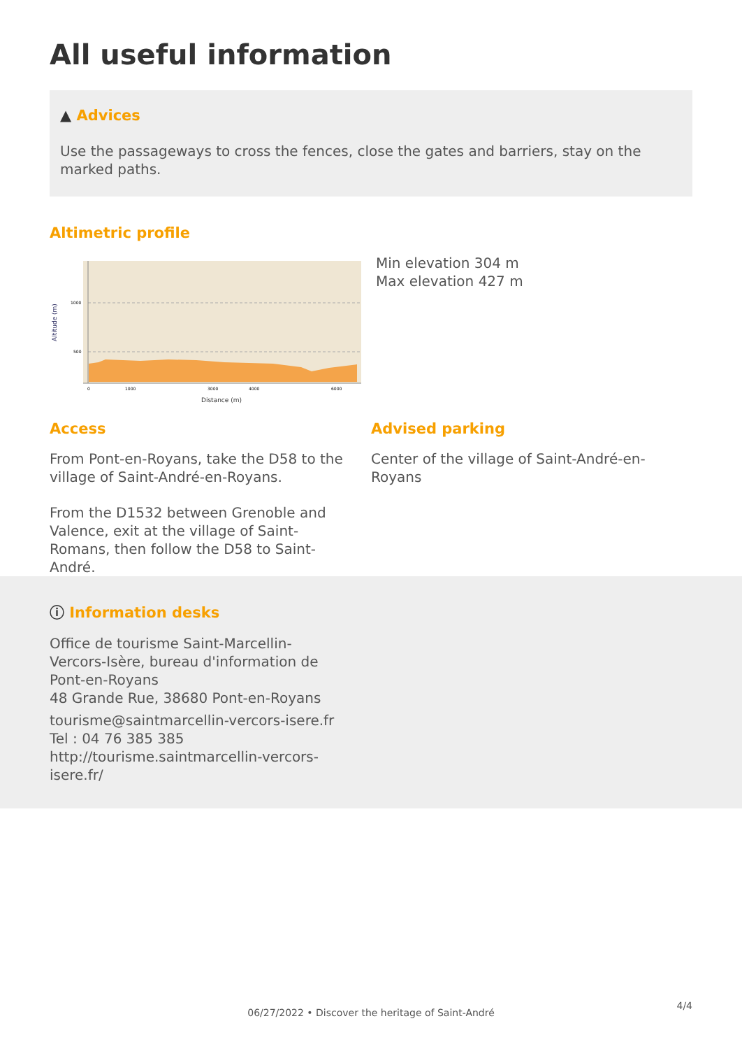All useful information
▲ Advices
Use the passageways to cross the fences, close the gates and barriers, stay on the marked paths.
Altimetric profile
Altitude (m)
1000
500
0
1000
3000
4000
6000
Distance (m)
Min elevation 304 m
Max elevation 427 m
Access
From Pont-en-Royans, take the D58 to the village of Saint-André-en-Royans.
From the D1532 between Grenoble and Valence, exit at the village of Saint-Romans, then follow the D58 to Saint-André.
Advised parking
Center of the village of Saint-André-en-Royans
ⓘ Information desks
Office de tourisme Saint-Marcellin-Vercors-Isère, bureau d'information de Pont-en-Royans
48 Grande Rue, 38680 Pont-en-Royans
tourisme@saintmarcellin-vercors-isere.fr
Tel : 04 76 385 385
http://tourisme.saintmarcellin-vercors-isere.fr/
4/4
06/27/2022 • Discover the heritage of Saint-André